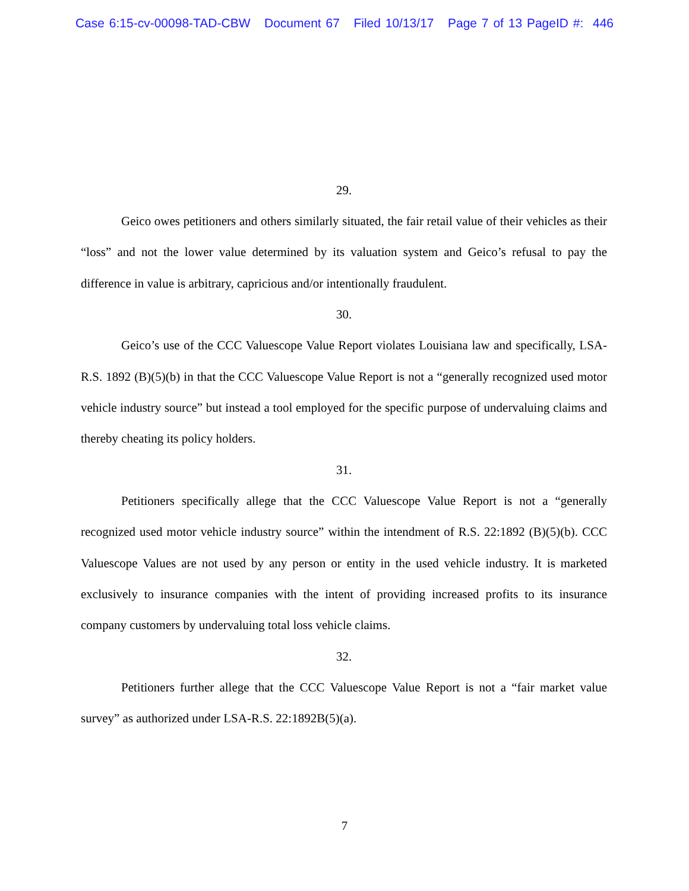Case 6:15-cv-00098-TAD-CBW Document 67 Filed 10/13/17 Page 7 of 13 PageID #: 446
29.
Geico owes petitioners and others similarly situated, the fair retail value of their vehicles as their “loss” and not the lower value determined by its valuation system and Geico’s refusal to pay the difference in value is arbitrary, capricious and/or intentionally fraudulent.
30.
Geico’s use of the CCC Valuescope Value Report violates Louisiana law and specifically, LSA-R.S. 1892 (B)(5)(b) in that the CCC Valuescope Value Report is not a “generally recognized used motor vehicle industry source” but instead a tool employed for the specific purpose of undervaluing claims and thereby cheating its policy holders.
31.
Petitioners specifically allege that the CCC Valuescope Value Report is not a “generally recognized used motor vehicle industry source” within the intendment of R.S. 22:1892 (B)(5)(b). CCC Valuescope Values are not used by any person or entity in the used vehicle industry. It is marketed exclusively to insurance companies with the intent of providing increased profits to its insurance company customers by undervaluing total loss vehicle claims.
32.
Petitioners further allege that the CCC Valuescope Value Report is not a “fair market value survey” as authorized under LSA-R.S. 22:1892B(5)(a).
7